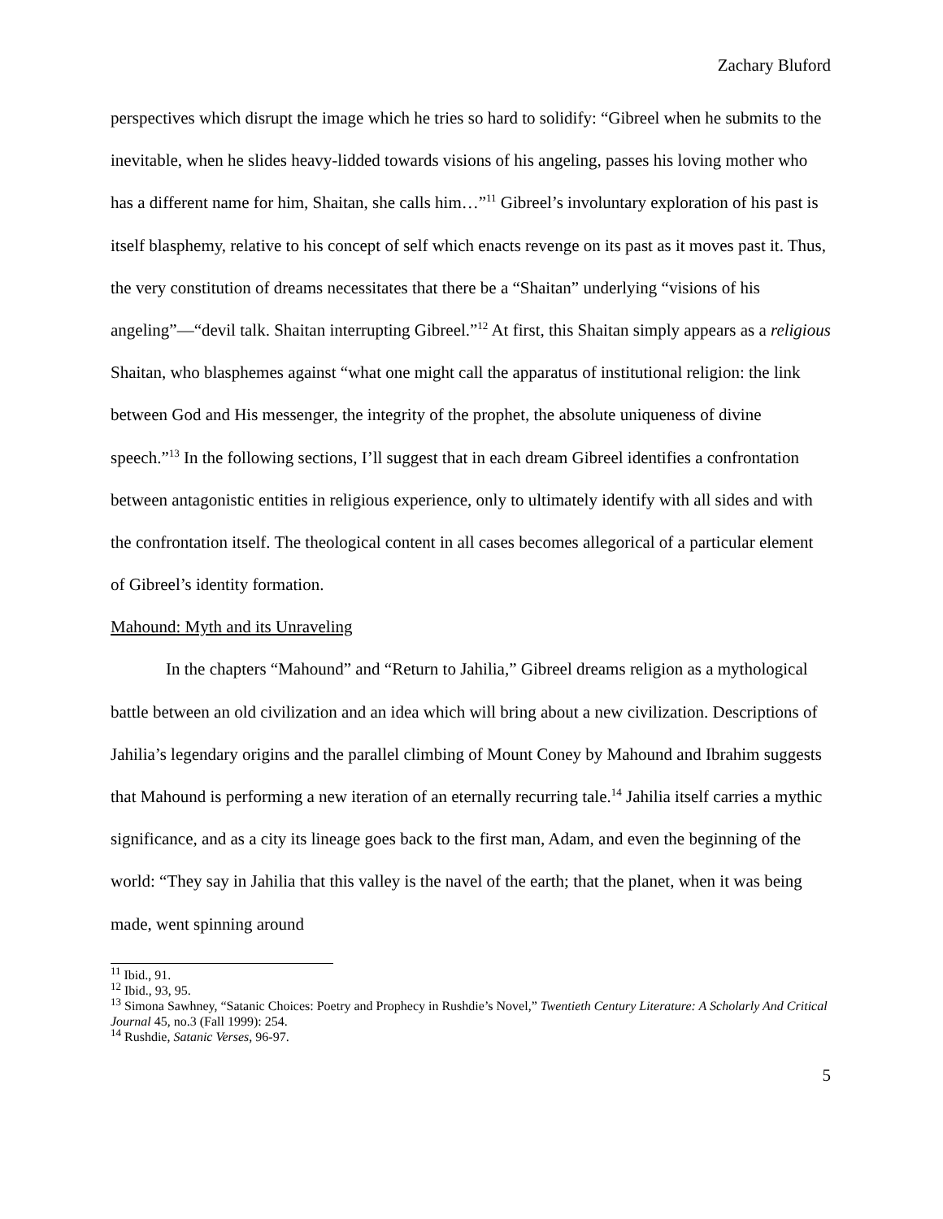Zachary Bluford
perspectives which disrupt the image which he tries so hard to solidify: “Gibreel when he submits to the inevitable, when he slides heavy-lidded towards visions of his angeling, passes his loving mother who has a different name for him, Shaitan, she calls him…”<sup>11</sup> Gibreel’s involuntary exploration of his past is itself blasphemy, relative to his concept of self which enacts revenge on its past as it moves past it. Thus, the very constitution of dreams necessitates that there be a “Shaitan” underlying “visions of his angeling”—“devil talk. Shaitan interrupting Gibreel.”<sup>12</sup> At first, this Shaitan simply appears as a religious Shaitan, who blasphemes against “what one might call the apparatus of institutional religion: the link between God and His messenger, the integrity of the prophet, the absolute uniqueness of divine speech.”<sup>13</sup> In the following sections, I’ll suggest that in each dream Gibreel identifies a confrontation between antagonistic entities in religious experience, only to ultimately identify with all sides and with the confrontation itself. The theological content in all cases becomes allegorical of a particular element of Gibreel’s identity formation.
Mahound: Myth and its Unraveling
In the chapters “Mahound” and “Return to Jahilia,” Gibreel dreams religion as a mythological battle between an old civilization and an idea which will bring about a new civilization. Descriptions of Jahilia’s legendary origins and the parallel climbing of Mount Coney by Mahound and Ibrahim suggests that Mahound is performing a new iteration of an eternally recurring tale.<sup>14</sup> Jahilia itself carries a mythic significance, and as a city its lineage goes back to the first man, Adam, and even the beginning of the world: “They say in Jahilia that this valley is the navel of the earth; that the planet, when it was being made, went spinning around
<sup>11</sup> Ibid., 91.
<sup>12</sup> Ibid., 93, 95.
<sup>13</sup> Simona Sawhney, “Satanic Choices: Poetry and Prophecy in Rushdie’s Novel,” Twentieth Century Literature: A Scholarly And Critical Journal 45, no.3 (Fall 1999): 254.
<sup>14</sup> Rushdie, Satanic Verses, 96-97.
5